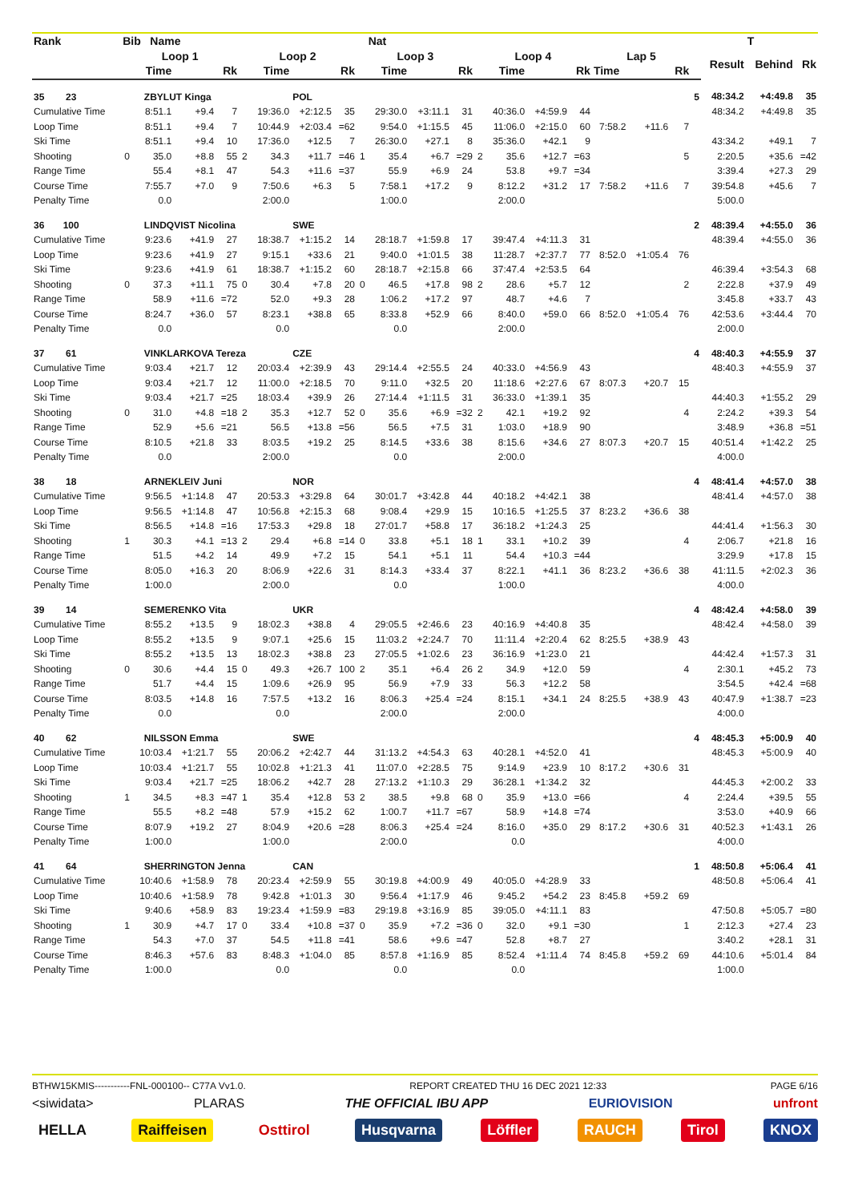| Rank | Bib Name | | | | | | | | | Nat | | | | | | | | | | | | T | |
| --- | --- | --- | --- | --- | --- | --- | --- | --- | --- | --- | --- | --- | --- | --- | --- | --- | --- | --- | --- | --- | --- | --- | --- |
| | Loop 1 | | | | Loop 2 | | | | Loop 3 | | | | Loop 4 | | | | Lap 5 | | | | Result | Behind | Rk |
| | | Time | | Rk | | Time | | Rk | | Time | | Rk | | Time | | Rk | Time | | Rk | | | | |
| 35 23 | ZBYLUT Kinga | | | | | | POL | | | | | | | | | | | | | 5 | 48:34.2 | +4:49.8 | 35 |
| Cumulative Time | | 8:51.1 | +9.4 | 7 | | 19:36.0 | +2:12.5 | 35 | | 29:30.0 | +3:11.1 | 31 | | 40:36.0 | +4:59.9 | 44 | | | | | 48:34.2 | +4:49.8 | 35 |
| Loop Time | | 8:51.1 | +9.4 | 7 | | 10:44.9 | +2:03.4 | =62 | | 9:54.0 | +1:15.5 | 45 | | 11:06.0 | +2:15.0 | 60 | 7:58.2 | +11.6 | 7 | | | | |
| Ski Time | | 8:51.1 | +9.4 | 10 | | 17:36.0 | +12.5 | 7 | | 26:30.0 | +27.1 | 8 | | 35:36.0 | +42.1 | 9 | | | | | 43:34.2 | +49.1 | 7 |
| Shooting | 0 | 35.0 | +8.8 | 55 | 2 | 34.3 | +11.7 | =46 | 1 | 35.4 | +6.7 | =29 | 2 | 35.6 | +12.7 | =63 | | | 5 | | 2:20.5 | +35.6 | =42 |
| Range Time | | 55.4 | +8.1 | 47 | | 54.3 | +11.6 | =37 | | 55.9 | +6.9 | 24 | | 53.8 | +9.7 | =34 | | | | | 3:39.4 | +27.3 | 29 |
| Course Time | | 7:55.7 | +7.0 | 9 | | 7:50.6 | +6.3 | 5 | | 7:58.1 | +17.2 | 9 | | 8:12.2 | +31.2 | 17 | 7:58.2 | +11.6 | 7 | | 39:54.8 | +45.6 | 7 |
| Penalty Time | | 0.0 | | | | 2:00.0 | | | | 1:00.0 | | | | 2:00.0 | | | | | | | 5:00.0 | | |
| 36 100 | LINDQVIST Nicolina | | | | | | SWE | | | | | | | | | | | | | 2 | 48:39.4 | +4:55.0 | 36 |
| Cumulative Time | | 9:23.6 | +41.9 | 27 | | 18:38.7 | +1:15.2 | 14 | | 28:18.7 | +1:59.8 | 17 | | 39:47.4 | +4:11.3 | 31 | | | | | 48:39.4 | +4:55.0 | 36 |
| Loop Time | | 9:23.6 | +41.9 | 27 | | 9:15.1 | +33.6 | 21 | | 9:40.0 | +1:01.5 | 38 | | 11:28.7 | +2:37.7 | 77 | 8:52.0 | +1:05.4 | 76 | | | | |
| Ski Time | | 9:23.6 | +41.9 | 61 | | 18:38.7 | +1:15.2 | 60 | | 28:18.7 | +2:15.8 | 66 | | 37:47.4 | +2:53.5 | 64 | | | | | 46:39.4 | +3:54.3 | 68 |
| Shooting | 0 | 37.3 | +11.1 | 75 | 0 | 30.4 | +7.8 | 20 | 0 | 46.5 | +17.8 | 98 | 2 | 28.6 | +5.7 | 12 | | | 2 | | 2:22.8 | +37.9 | 49 |
| Range Time | | 58.9 | +11.6 | =72 | | 52.0 | +9.3 | 28 | | 1:06.2 | +17.2 | 97 | | 48.7 | +4.6 | 7 | | | | | 3:45.8 | +33.7 | 43 |
| Course Time | | 8:24.7 | +36.0 | 57 | | 8:23.1 | +38.8 | 65 | | 8:33.8 | +52.9 | 66 | | 8:40.0 | +59.0 | 66 | 8:52.0 | +1:05.4 | 76 | | 42:53.6 | +3:44.4 | 70 |
| Penalty Time | | 0.0 | | | | 0.0 | | | | 0.0 | | | | 2:00.0 | | | | | | | 2:00.0 | | |
| 37 61 | VINKLARKOVA Tereza | | | | | | CZE | | | | | | | | | | | | | 4 | 48:40.3 | +4:55.9 | 37 |
| Cumulative Time | | 9:03.4 | +21.7 | 12 | | 20:03.4 | +2:39.9 | 43 | | 29:14.4 | +2:55.5 | 24 | | 40:33.0 | +4:56.9 | 43 | | | | | 48:40.3 | +4:55.9 | 37 |
| Loop Time | | 9:03.4 | +21.7 | 12 | | 11:00.0 | +2:18.5 | 70 | | 9:11.0 | +32.5 | 20 | | 11:18.6 | +2:27.6 | 67 | 8:07.3 | +20.7 | 15 | | | | |
| Ski Time | | 9:03.4 | +21.7 | =25 | | 18:03.4 | +39.9 | 26 | | 27:14.4 | +1:11.5 | 31 | | 36:33.0 | +1:39.1 | 35 | | | | | 44:40.3 | +1:55.2 | 29 |
| Shooting | 0 | 31.0 | +4.8 | =18 | 2 | 35.3 | +12.7 | 52 | 0 | 35.6 | +6.9 | =32 | 2 | 42.1 | +19.2 | 92 | | | 4 | | 2:24.2 | +39.3 | 54 |
| Range Time | | 52.9 | +5.6 | =21 | | 56.5 | +13.8 | =56 | | 56.5 | +7.5 | 31 | | 1:03.0 | +18.9 | 90 | | | | | 3:48.9 | +36.8 | =51 |
| Course Time | | 8:10.5 | +21.8 | 33 | | 8:03.5 | +19.2 | 25 | | 8:14.5 | +33.6 | 38 | | 8:15.6 | +34.6 | 27 | 8:07.3 | +20.7 | 15 | | 40:51.4 | +1:42.2 | 25 |
| Penalty Time | | 0.0 | | | | 2:00.0 | | | | 0.0 | | | | 2:00.0 | | | | | | | 4:00.0 | | |
| 38 18 | ARNEKLEIV Juni | | | | | | NOR | | | | | | | | | | | | | 4 | 48:41.4 | +4:57.0 | 38 |
| Cumulative Time | | 9:56.5 | +1:14.8 | 47 | | 20:53.3 | +3:29.8 | 64 | | 30:01.7 | +3:42.8 | 44 | | 40:18.2 | +4:42.1 | 38 | | | | | 48:41.4 | +4:57.0 | 38 |
| Loop Time | | 9:56.5 | +1:14.8 | 47 | | 10:56.8 | +2:15.3 | 68 | | 9:08.4 | +29.9 | 15 | | 10:16.5 | +1:25.5 | 37 | 8:23.2 | +36.6 | 38 | | | | |
| Ski Time | | 8:56.5 | +14.8 | =16 | | 17:53.3 | +29.8 | 18 | | 27:01.7 | +58.8 | 17 | | 36:18.2 | +1:24.3 | 25 | | | | | 44:41.4 | +1:56.3 | 30 |
| Shooting | 1 | 30.3 | +4.1 | =13 | 2 | 29.4 | +6.8 | =14 | 0 | 33.8 | +5.1 | 18 | 1 | 33.1 | +10.2 | 39 | | | 4 | | 2:06.7 | +21.8 | 16 |
| Range Time | | 51.5 | +4.2 | 14 | | 49.9 | +7.2 | 15 | | 54.1 | +5.1 | 11 | | 54.4 | +10.3 | =44 | | | | | 3:29.9 | +17.8 | 15 |
| Course Time | | 8:05.0 | +16.3 | 20 | | 8:06.9 | +22.6 | 31 | | 8:14.3 | +33.4 | 37 | | 8:22.1 | +41.1 | 36 | 8:23.2 | +36.6 | 38 | | 41:11.5 | +2:02.3 | 36 |
| Penalty Time | | 1:00.0 | | | | 2:00.0 | | | | 0.0 | | | | 1:00.0 | | | | | | | 4:00.0 | | |
| 39 14 | SEMERENKO Vita | | | | | | UKR | | | | | | | | | | | | | 4 | 48:42.4 | +4:58.0 | 39 |
| Cumulative Time | | 8:55.2 | +13.5 | 9 | | 18:02.3 | +38.8 | 4 | | 29:05.5 | +2:46.6 | 23 | | 40:16.9 | +4:40.8 | 35 | | | | | 48:42.4 | +4:58.0 | 39 |
| Loop Time | | 8:55.2 | +13.5 | 9 | | 9:07.1 | +25.6 | 15 | | 11:03.2 | +2:24.7 | 70 | | 11:11.4 | +2:20.4 | 62 | 8:25.5 | +38.9 | 43 | | | | |
| Ski Time | | 8:55.2 | +13.5 | 13 | | 18:02.3 | +38.8 | 23 | | 27:05.5 | +1:02.6 | 23 | | 36:16.9 | +1:23.0 | 21 | | | | | 44:42.4 | +1:57.3 | 31 |
| Shooting | 0 | 30.6 | +4.4 | 15 | 0 | 49.3 | +26.7 | 100 | 2 | 35.1 | +6.4 | 26 | 2 | 34.9 | +12.0 | 59 | | | 4 | | 2:30.1 | +45.2 | 73 |
| Range Time | | 51.7 | +4.4 | 15 | | 1:09.6 | +26.9 | 95 | | 56.9 | +7.9 | 33 | | 56.3 | +12.2 | 58 | | | | | 3:54.5 | +42.4 | =68 |
| Course Time | | 8:03.5 | +14.8 | 16 | | 7:57.5 | +13.2 | 16 | | 8:06.3 | +25.4 | =24 | | 8:15.1 | +34.1 | 24 | 8:25.5 | +38.9 | 43 | | 40:47.9 | +1:38.7 | =23 |
| Penalty Time | | 0.0 | | | | 0.0 | | | | 2:00.0 | | | | 2:00.0 | | | | | | | 4:00.0 | | |
| 40 62 | NILSSON Emma | | | | | | SWE | | | | | | | | | | | | | 4 | 48:45.3 | +5:00.9 | 40 |
| Cumulative Time | | 10:03.4 | +1:21.7 | 55 | | 20:06.2 | +2:42.7 | 44 | | 31:13.2 | +4:54.3 | 63 | | 40:28.1 | +4:52.0 | 41 | | | | | 48:45.3 | +5:00.9 | 40 |
| Loop Time | | 10:03.4 | +1:21.7 | 55 | | 10:02.8 | +1:21.3 | 41 | | 11:07.0 | +2:28.5 | 75 | | 9:14.9 | +23.9 | 10 | 8:17.2 | +30.6 | 31 | | | | |
| Ski Time | | 9:03.4 | +21.7 | =25 | | 18:06.2 | +42.7 | 28 | | 27:13.2 | +1:10.3 | 29 | | 36:28.1 | +1:34.2 | 32 | | | | | 44:45.3 | +2:00.2 | 33 |
| Shooting | 1 | 34.5 | +8.3 | =47 | 1 | 35.4 | +12.8 | 53 | 2 | 38.5 | +9.8 | 68 | 0 | 35.9 | +13.0 | =66 | | | 4 | | 2:24.4 | +39.5 | 55 |
| Range Time | | 55.5 | +8.2 | =48 | | 57.9 | +15.2 | 62 | | 1:00.7 | +11.7 | =67 | | 58.9 | +14.8 | =74 | | | | | 3:53.0 | +40.9 | 66 |
| Course Time | | 8:07.9 | +19.2 | 27 | | 8:04.9 | +20.6 | =28 | | 8:06.3 | +25.4 | =24 | | 8:16.0 | +35.0 | 29 | 8:17.2 | +30.6 | 31 | | 40:52.3 | +1:43.1 | 26 |
| Penalty Time | | 1:00.0 | | | | 1:00.0 | | | | 2:00.0 | | | | 0.0 | | | | | | | 4:00.0 | | |
| 41 64 | SHERRINGTON Jenna | | | | | | CAN | | | | | | | | | | | | | 1 | 48:50.8 | +5:06.4 | 41 |
| Cumulative Time | | 10:40.6 | +1:58.9 | 78 | | 20:23.4 | +2:59.9 | 55 | | 30:19.8 | +4:00.9 | 49 | | 40:05.0 | +4:28.9 | 33 | | | | | 48:50.8 | +5:06.4 | 41 |
| Loop Time | | 10:40.6 | +1:58.9 | 78 | | 9:42.8 | +1:01.3 | 30 | | 9:56.4 | +1:17.9 | 46 | | 9:45.2 | +54.2 | 23 | 8:45.8 | +59.2 | 69 | | | | |
| Ski Time | | 9:40.6 | +58.9 | 83 | | 19:23.4 | +1:59.9 | =83 | | 29:19.8 | +3:16.9 | 85 | | 39:05.0 | +4:11.1 | 83 | | | | | 47:50.8 | +5:05.7 | =80 |
| Shooting | 1 | 30.9 | +4.7 | 17 | 0 | 33.4 | +10.8 | =37 | 0 | 35.9 | +7.2 | =36 | 0 | 32.0 | +9.1 | =30 | | | 1 | | 2:12.3 | +27.4 | 23 |
| Range Time | | 54.3 | +7.0 | 37 | | 54.5 | +11.8 | =41 | | 58.6 | +9.6 | =47 | | 52.8 | +8.7 | 27 | | | | | 3:40.2 | +28.1 | 31 |
| Course Time | | 8:46.3 | +57.6 | 83 | | 8:48.3 | +1:04.0 | 85 | | 8:57.8 | +1:16.9 | 85 | | 8:52.4 | +1:11.4 | 74 | 8:45.8 | +59.2 | 69 | | 44:10.6 | +5:01.4 | 84 |
| Penalty Time | | 1:00.0 | | | | 0.0 | | | | 0.0 | | | | 0.0 | | | | | | | 1:00.0 | | |
BTHW15KMIS-----------FNL-000100-- C77A Vv1.0. REPORT CREATED THU 16 DEC 2021 12:33 PAGE 6/16
<siwidata> PLARAS THE OFFICIAL IBU APP EURIOVISION unfront
HELLA Raiffeisen Osttirol Husqvarna Löffler RAUCH Tirol KNOX